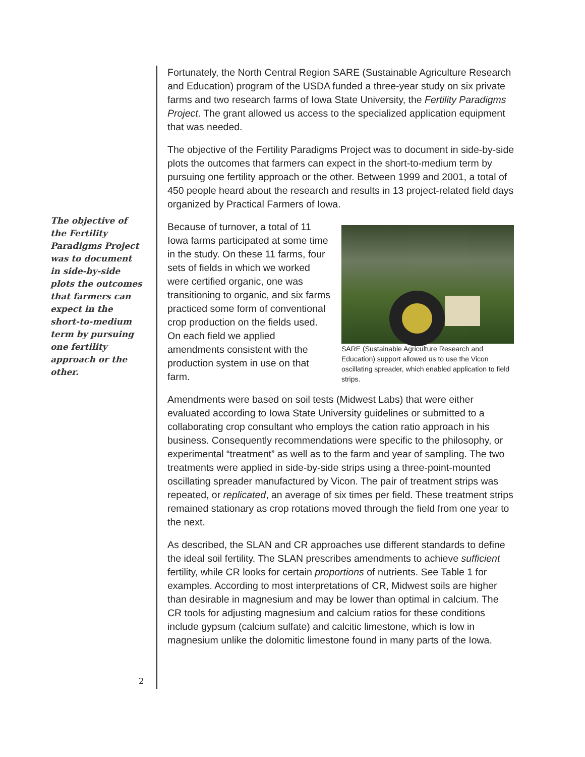The objective of the Fertility Paradigms Project was to document in side-by-side plots the outcomes that farmers can expect in the short-to-medium term by pursuing one fertility approach or the other.
2
Fortunately, the North Central Region SARE (Sustainable Agriculture Research and Education) program of the USDA funded a three-year study on six private farms and two research farms of Iowa State University, the Fertility Paradigms Project. The grant allowed us access to the specialized application equipment that was needed.
The objective of the Fertility Paradigms Project was to document in side-by-side plots the outcomes that farmers can expect in the short-to-medium term by pursuing one fertility approach or the other. Between 1999 and 2001, a total of 450 people heard about the research and results in 13 project-related field days organized by Practical Farmers of Iowa.
SARE (Sustainable Agriculture Research and Education) support allowed us to use the Vicon oscillating spreader, which enabled application to field strips.
Because of turnover, a total of 11 Iowa farms participated at some time in the study. On these 11 farms, four sets of fields in which we worked were certified organic, one was transitioning to organic, and six farms practiced some form of conventional crop production on the fields used. On each field we applied amendments consistent with the production system in use on that farm.
Amendments were based on soil tests (Midwest Labs) that were either evaluated according to Iowa State University guidelines or submitted to a collaborating crop consultant who employs the cation ratio approach in his business. Consequently recommendations were specific to the philosophy, or experimental “treatment” as well as to the farm and year of sampling. The two treatments were applied in side-by-side strips using a three-point-mounted oscillating spreader manufactured by Vicon. The pair of treatment strips was repeated, or replicated, an average of six times per field. These treatment strips remained stationary as crop rotations moved through the field from one year to the next.
As described, the SLAN and CR approaches use different standards to define the ideal soil fertility. The SLAN prescribes amendments to achieve sufficient fertility, while CR looks for certain proportions of nutrients. See Table 1 for examples. According to most interpretations of CR, Midwest soils are higher than desirable in magnesium and may be lower than optimal in calcium. The CR tools for adjusting magnesium and calcium ratios for these conditions include gypsum (calcium sulfate) and calcitic limestone, which is low in magnesium unlike the dolomitic limestone found in many parts of the Iowa.